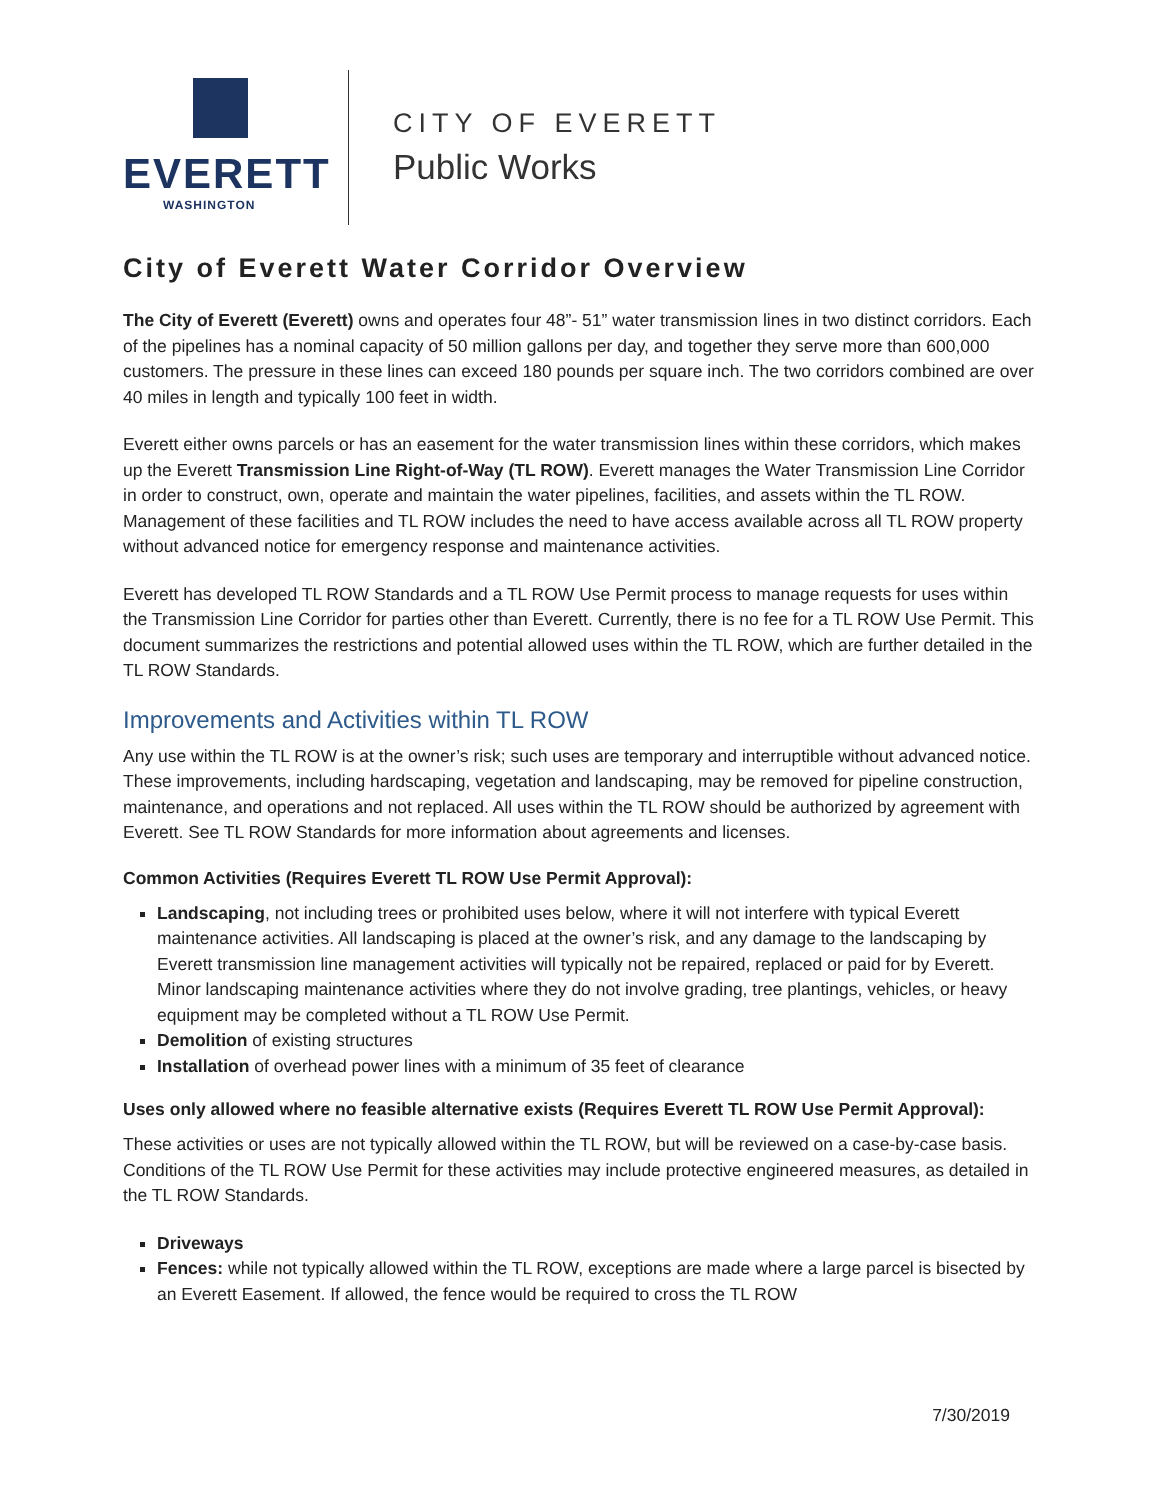EVERETT
WASHINGTON
CITY OF EVERETT
Public Works
City of Everett Water Corridor Overview
The City of Everett (Everett) owns and operates four 48”- 51” water transmission lines in two distinct corridors. Each of the pipelines has a nominal capacity of 50 million gallons per day, and together they serve more than 600,000 customers. The pressure in these lines can exceed 180 pounds per square inch. The two corridors combined are over 40 miles in length and typically 100 feet in width.
Everett either owns parcels or has an easement for the water transmission lines within these corridors, which makes up the Everett Transmission Line Right-of-Way (TL ROW). Everett manages the Water Transmission Line Corridor in order to construct, own, operate and maintain the water pipelines, facilities, and assets within the TL ROW. Management of these facilities and TL ROW includes the need to have access available across all TL ROW property without advanced notice for emergency response and maintenance activities.
Everett has developed TL ROW Standards and a TL ROW Use Permit process to manage requests for uses within the Transmission Line Corridor for parties other than Everett. Currently, there is no fee for a TL ROW Use Permit. This document summarizes the restrictions and potential allowed uses within the TL ROW, which are further detailed in the TL ROW Standards.
Improvements and Activities within TL ROW
Any use within the TL ROW is at the owner’s risk; such uses are temporary and interruptible without advanced notice. These improvements, including hardscaping, vegetation and landscaping, may be removed for pipeline construction, maintenance, and operations and not replaced. All uses within the TL ROW should be authorized by agreement with Everett. See TL ROW Standards for more information about agreements and licenses.
Common Activities (Requires Everett TL ROW Use Permit Approval):
Landscaping, not including trees or prohibited uses below, where it will not interfere with typical Everett maintenance activities. All landscaping is placed at the owner’s risk, and any damage to the landscaping by Everett transmission line management activities will typically not be repaired, replaced or paid for by Everett. Minor landscaping maintenance activities where they do not involve grading, tree plantings, vehicles, or heavy equipment may be completed without a TL ROW Use Permit.
Demolition of existing structures
Installation of overhead power lines with a minimum of 35 feet of clearance
Uses only allowed where no feasible alternative exists (Requires Everett TL ROW Use Permit Approval):
These activities or uses are not typically allowed within the TL ROW, but will be reviewed on a case-by-case basis. Conditions of the TL ROW Use Permit for these activities may include protective engineered measures, as detailed in the TL ROW Standards.
Driveways
Fences: while not typically allowed within the TL ROW, exceptions are made where a large parcel is bisected by an Everett Easement. If allowed, the fence would be required to cross the TL ROW
7/30/2019